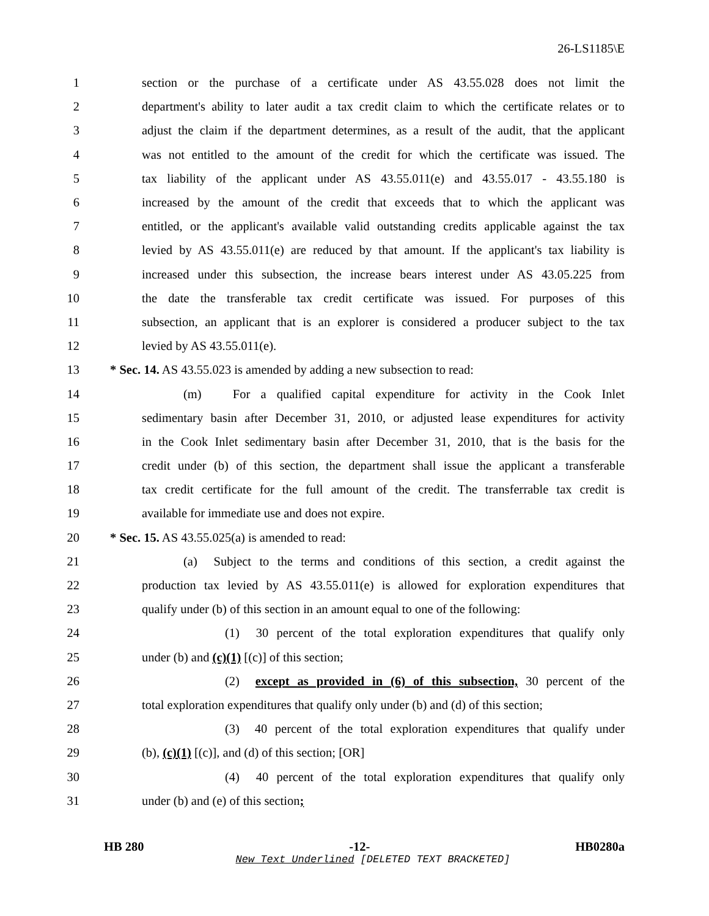26-LS1185\E
1 section or the purchase of a certificate under AS 43.55.028 does not limit the
2 department's ability to later audit a tax credit claim to which the certificate relates or to
3 adjust the claim if the department determines, as a result of the audit, that the applicant
4 was not entitled to the amount of the credit for which the certificate was issued. The
5 tax liability of the applicant under AS 43.55.011(e) and 43.55.017 - 43.55.180 is
6 increased by the amount of the credit that exceeds that to which the applicant was
7 entitled, or the applicant's available valid outstanding credits applicable against the tax
8 levied by AS 43.55.011(e) are reduced by that amount. If the applicant's tax liability is
9 increased under this subsection, the increase bears interest under AS 43.05.225 from
10 the date the transferable tax credit certificate was issued. For purposes of this
11 subsection, an applicant that is an explorer is considered a producer subject to the tax
12 levied by AS 43.55.011(e).
13 * Sec. 14. AS 43.55.023 is amended by adding a new subsection to read:
14 (m) For a qualified capital expenditure for activity in the Cook Inlet
15 sedimentary basin after December 31, 2010, or adjusted lease expenditures for activity
16 in the Cook Inlet sedimentary basin after December 31, 2010, that is the basis for the
17 credit under (b) of this section, the department shall issue the applicant a transferable
18 tax credit certificate for the full amount of the credit. The transferrable tax credit is
19 available for immediate use and does not expire.
20 * Sec. 15. AS 43.55.025(a) is amended to read:
21 (a) Subject to the terms and conditions of this section, a credit against the
22 production tax levied by AS 43.55.011(e) is allowed for exploration expenditures that
23 qualify under (b) of this section in an amount equal to one of the following:
24 (1) 30 percent of the total exploration expenditures that qualify only
25 under (b) and (c)(1) [(c)] of this section;
26 (2) except as provided in (6) of this subsection, 30 percent of the
27 total exploration expenditures that qualify only under (b) and (d) of this section;
28 (3) 40 percent of the total exploration expenditures that qualify under
29 (b), (c)(1) [(c)], and (d) of this section; [OR]
30 (4) 40 percent of the total exploration expenditures that qualify only
31 under (b) and (e) of this section;
HB 280 -12- HB0280a
New Text Underlined [DELETED TEXT BRACKETED]